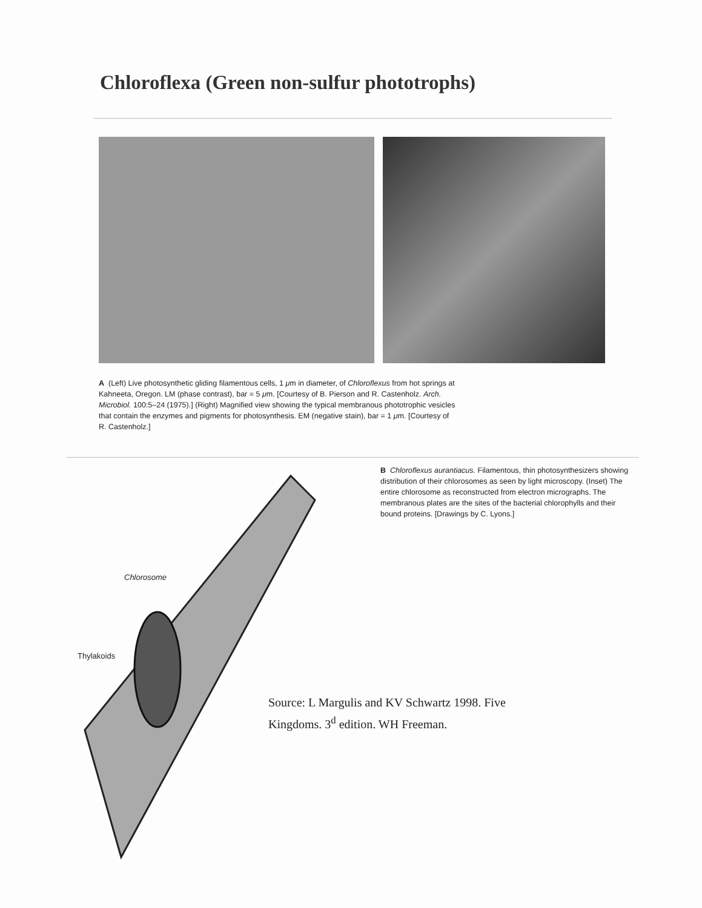Chloroflexa (Green non-sulfur phototrophs)
A (Left) Live photosynthetic gliding filamentous cells, 1 μm in diameter, of Chloroflexus from hot springs at Kahneeta, Oregon. LM (phase contrast), bar = 5 μm. [Courtesy of B. Pierson and R. Castenholz. Arch. Microbiol. 100:5–24 (1975).] (Right) Magnified view showing the typical membranous phototrophic vesicles that contain the enzymes and pigments for photosynthesis. EM (negative stain), bar = 1 μm. [Courtesy of R. Castenholz.]
Chlorosome
Thylakoids
B Chloroflexus aurantiacus. Filamentous, thin photosynthesizers showing distribution of their chlorosomes as seen by light microscopy. (Inset) The entire chlorosome as reconstructed from electron micrographs. The membranous plates are the sites of the bacterial chlorophylls and their bound proteins. [Drawings by C. Lyons.]
Source: L Margulis and KV Schwartz 1998. Five Kingdoms. 3<sup>d</sup> edition. WH Freeman.